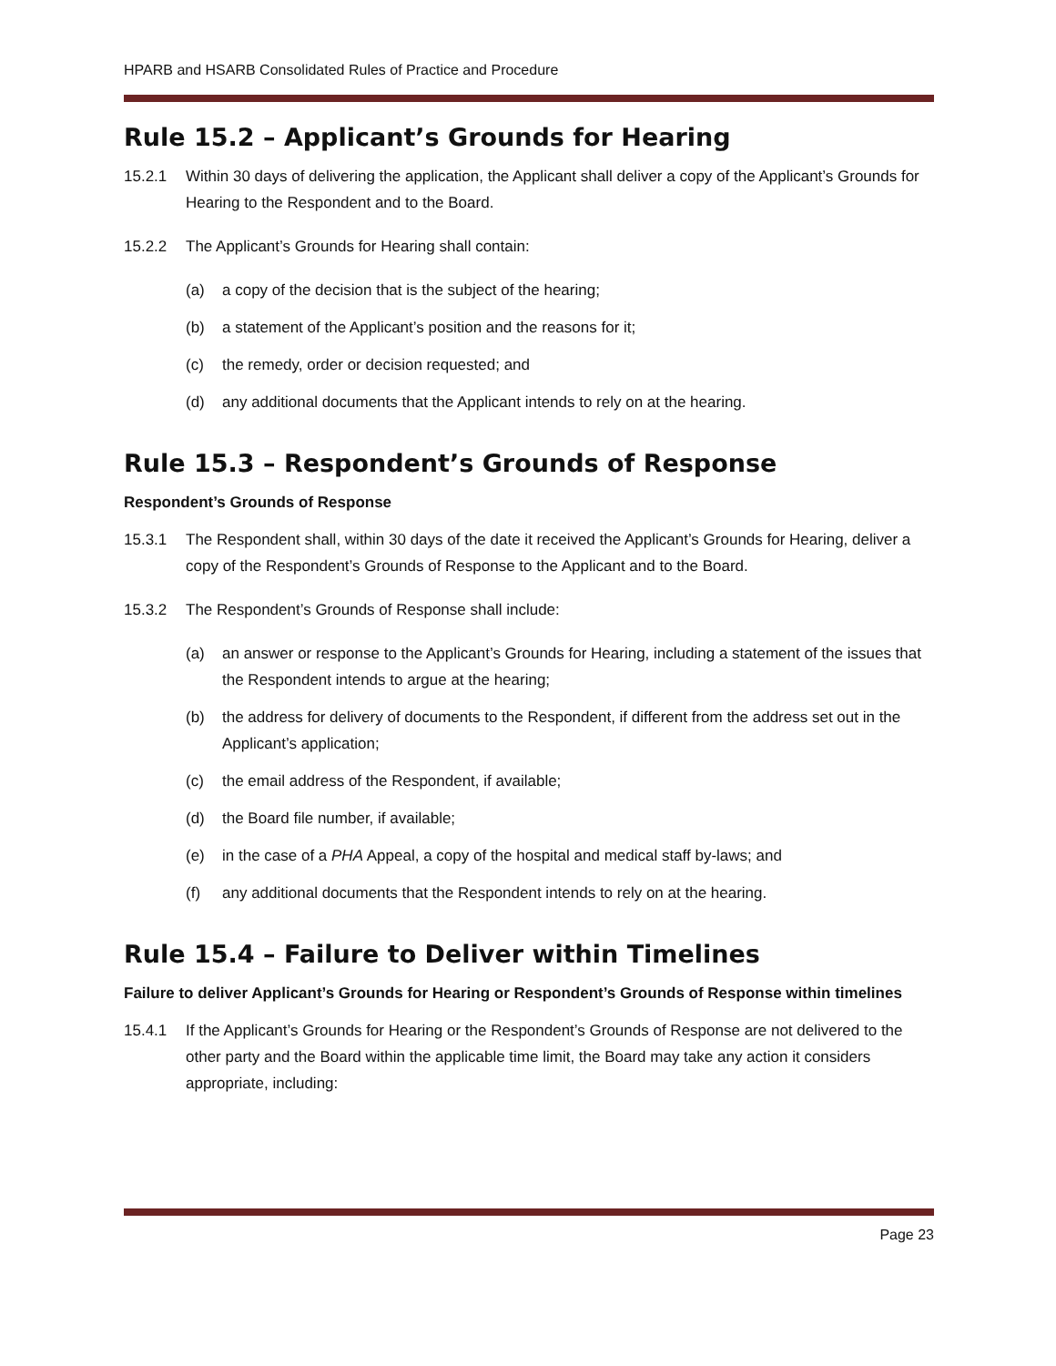HPARB and HSARB Consolidated Rules of Practice and Procedure
Rule 15.2 – Applicant’s Grounds for Hearing
15.2.1 Within 30 days of delivering the application, the Applicant shall deliver a copy of the Applicant’s Grounds for Hearing to the Respondent and to the Board.
15.2.2 The Applicant’s Grounds for Hearing shall contain:
(a) a copy of the decision that is the subject of the hearing;
(b) a statement of the Applicant’s position and the reasons for it;
(c) the remedy, order or decision requested; and
(d) any additional documents that the Applicant intends to rely on at the hearing.
Rule 15.3 – Respondent’s Grounds of Response
Respondent’s Grounds of Response
15.3.1 The Respondent shall, within 30 days of the date it received the Applicant’s Grounds for Hearing, deliver a copy of the Respondent’s Grounds of Response to the Applicant and to the Board.
15.3.2 The Respondent’s Grounds of Response shall include:
(a) an answer or response to the Applicant’s Grounds for Hearing, including a statement of the issues that the Respondent intends to argue at the hearing;
(b) the address for delivery of documents to the Respondent, if different from the address set out in the Applicant’s application;
(c) the email address of the Respondent, if available;
(d) the Board file number, if available;
(e) in the case of a PHA Appeal, a copy of the hospital and medical staff by-laws; and
(f) any additional documents that the Respondent intends to rely on at the hearing.
Rule 15.4 – Failure to Deliver within Timelines
Failure to deliver Applicant’s Grounds for Hearing or Respondent’s Grounds of Response within timelines
15.4.1 If the Applicant’s Grounds for Hearing or the Respondent’s Grounds of Response are not delivered to the other party and the Board within the applicable time limit, the Board may take any action it considers appropriate, including:
Page 23